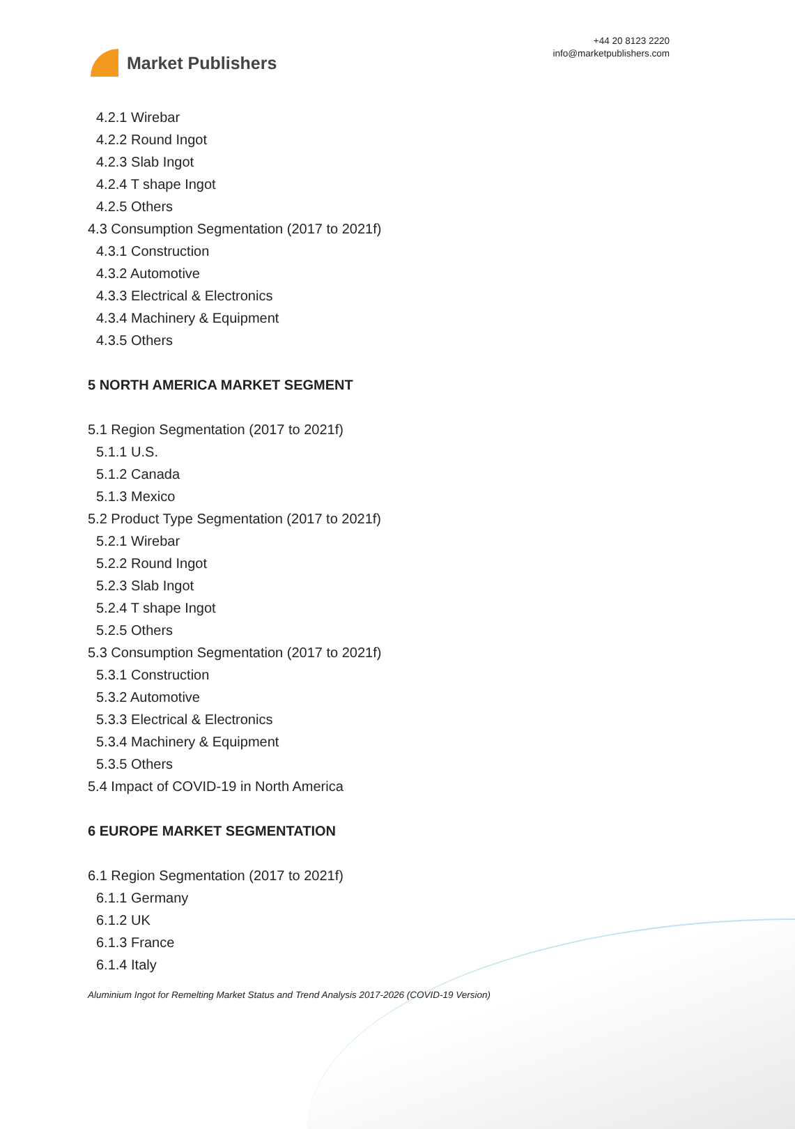Market Publishers
+44 20 8123 2220
info@marketpublishers.com
4.2.1 Wirebar
4.2.2 Round Ingot
4.2.3 Slab Ingot
4.2.4 T shape Ingot
4.2.5 Others
4.3 Consumption Segmentation (2017 to 2021f)
4.3.1 Construction
4.3.2 Automotive
4.3.3 Electrical & Electronics
4.3.4 Machinery & Equipment
4.3.5 Others
5 NORTH AMERICA MARKET SEGMENT
5.1 Region Segmentation (2017 to 2021f)
5.1.1 U.S.
5.1.2 Canada
5.1.3 Mexico
5.2 Product Type Segmentation (2017 to 2021f)
5.2.1 Wirebar
5.2.2 Round Ingot
5.2.3 Slab Ingot
5.2.4 T shape Ingot
5.2.5 Others
5.3 Consumption Segmentation (2017 to 2021f)
5.3.1 Construction
5.3.2 Automotive
5.3.3 Electrical & Electronics
5.3.4 Machinery & Equipment
5.3.5 Others
5.4 Impact of COVID-19 in North America
6 EUROPE MARKET SEGMENTATION
6.1 Region Segmentation (2017 to 2021f)
6.1.1 Germany
6.1.2 UK
6.1.3 France
6.1.4 Italy
Aluminium Ingot for Remelting Market Status and Trend Analysis 2017-2026 (COVID-19 Version)